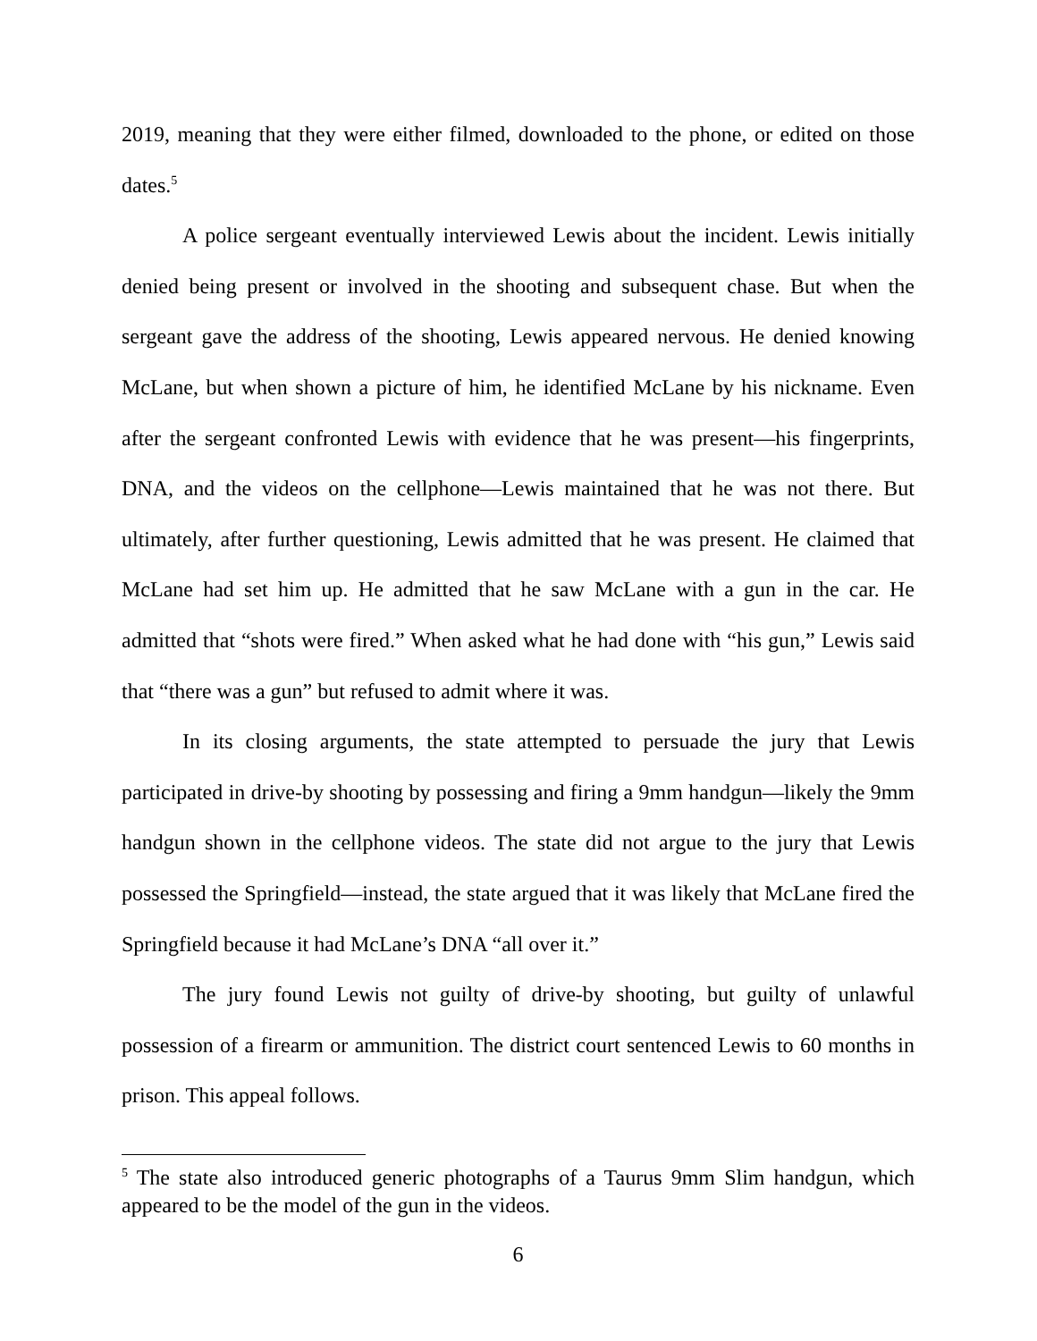2019, meaning that they were either filmed, downloaded to the phone, or edited on those dates.<sup>5</sup>
A police sergeant eventually interviewed Lewis about the incident. Lewis initially denied being present or involved in the shooting and subsequent chase. But when the sergeant gave the address of the shooting, Lewis appeared nervous. He denied knowing McLane, but when shown a picture of him, he identified McLane by his nickname. Even after the sergeant confronted Lewis with evidence that he was present—his fingerprints, DNA, and the videos on the cellphone—Lewis maintained that he was not there. But ultimately, after further questioning, Lewis admitted that he was present. He claimed that McLane had set him up. He admitted that he saw McLane with a gun in the car. He admitted that “shots were fired.” When asked what he had done with “his gun,” Lewis said that “there was a gun” but refused to admit where it was.
In its closing arguments, the state attempted to persuade the jury that Lewis participated in drive-by shooting by possessing and firing a 9mm handgun—likely the 9mm handgun shown in the cellphone videos. The state did not argue to the jury that Lewis possessed the Springfield—instead, the state argued that it was likely that McLane fired the Springfield because it had McLane’s DNA “all over it.”
The jury found Lewis not guilty of drive-by shooting, but guilty of unlawful possession of a firearm or ammunition. The district court sentenced Lewis to 60 months in prison. This appeal follows.
<sup>5</sup> The state also introduced generic photographs of a Taurus 9mm Slim handgun, which appeared to be the model of the gun in the videos.
6